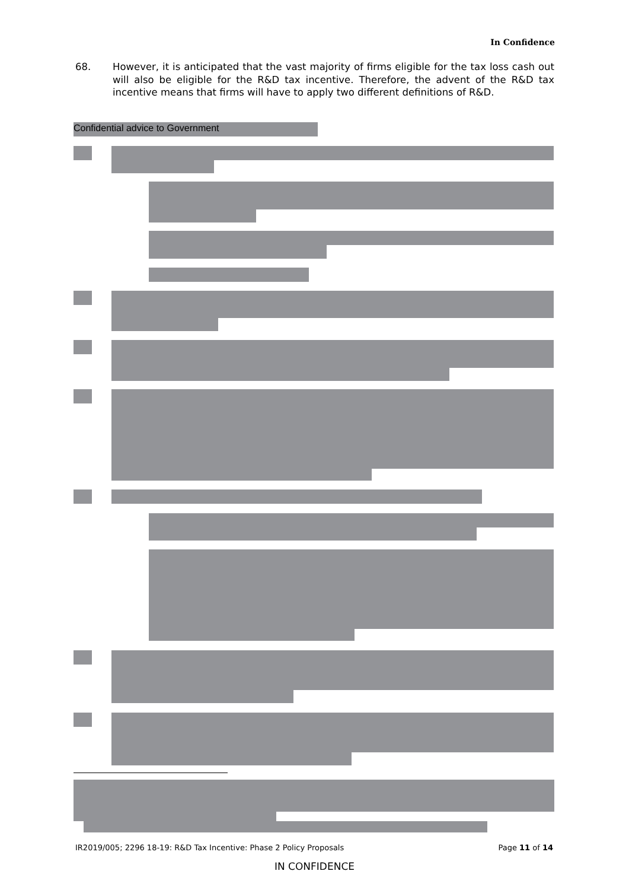In Confidence
68. However, it is anticipated that the vast majority of firms eligible for the tax loss cash out will also be eligible for the R&D tax incentive. Therefore, the advent of the R&D tax incentive means that firms will have to apply two different definitions of R&D.
Confidential advice to Government
IR2019/005; 2296 18-19: R&D Tax Incentive: Phase 2 Policy Proposals Page 11 of 14
IN CONFIDENCE